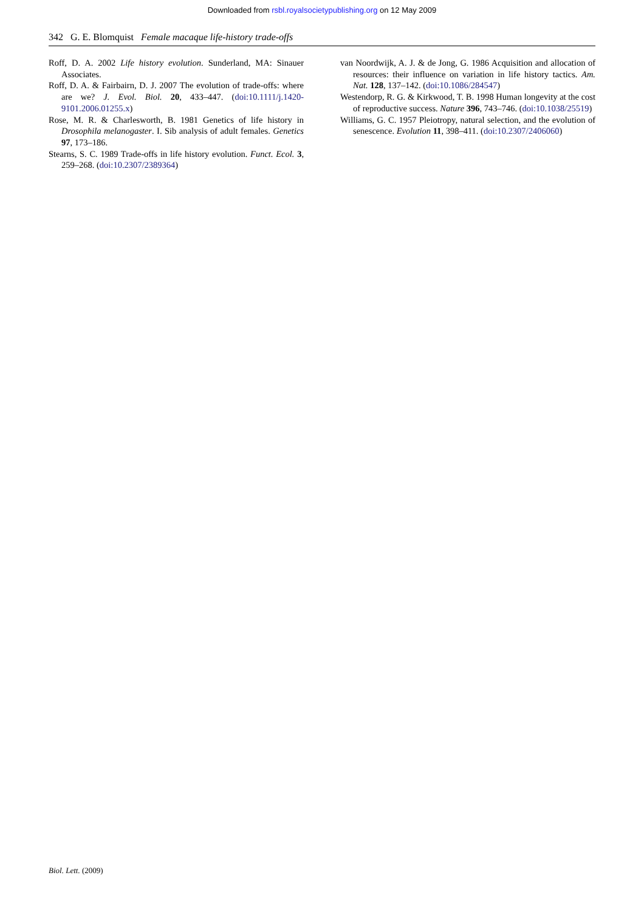Downloaded from rsbl.royalsocietypublishing.org on 12 May 2009
342 G. E. Blomquist Female macaque life-history trade-offs
Roff, D. A. 2002 Life history evolution. Sunderland, MA: Sinauer Associates.
Roff, D. A. & Fairbairn, D. J. 2007 The evolution of trade-offs: where are we? J. Evol. Biol. 20, 433–447. (doi:10.1111/j.1420-9101.2006.01255.x)
Rose, M. R. & Charlesworth, B. 1981 Genetics of life history in Drosophila melanogaster. I. Sib analysis of adult females. Genetics 97, 173–186.
Stearns, S. C. 1989 Trade-offs in life history evolution. Funct. Ecol. 3, 259–268. (doi:10.2307/2389364)
van Noordwijk, A. J. & de Jong, G. 1986 Acquisition and allocation of resources: their influence on variation in life history tactics. Am. Nat. 128, 137–142. (doi:10.1086/284547)
Westendorp, R. G. & Kirkwood, T. B. 1998 Human longevity at the cost of reproductive success. Nature 396, 743–746. (doi:10.1038/25519)
Williams, G. C. 1957 Pleiotropy, natural selection, and the evolution of senescence. Evolution 11, 398–411. (doi:10.2307/2406060)
Biol. Lett. (2009)